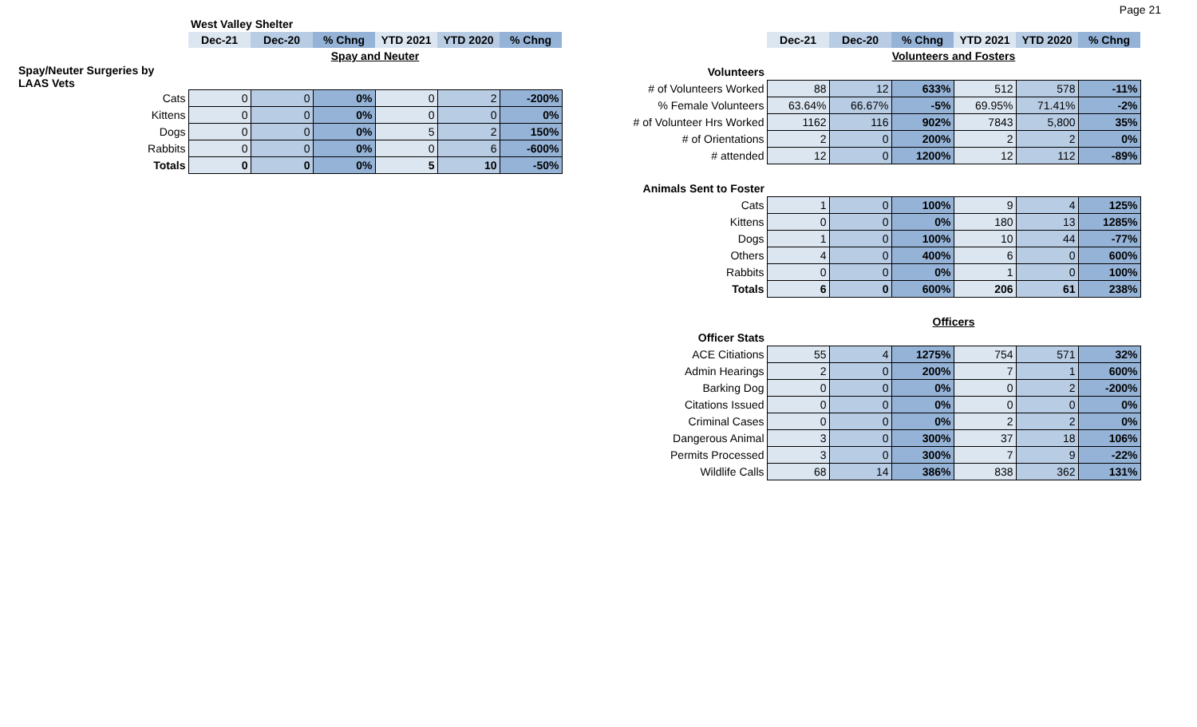Page 21
| | West Valley Shelter | | | | | |
| | Dec-21 | Dec-20 | % Chng | YTD 2021 | YTD 2020 | % Chng |
| | Spay and Neuter | | | | | |
| Spay/Neuter Surgeries by LAAS Vets | | | | | | |
| Cats | 0 | 0 | 0% | 0 | 2 | -200% |
| Kittens | 0 | 0 | 0% | 0 | 0 | 0% |
| Dogs | 0 | 0 | 0% | 5 | 2 | 150% |
| Rabbits | 0 | 0 | 0% | 0 | 6 | -600% |
| Totals | 0 | 0 | 0% | 5 | 10 | -50% |
| | Dec-21 | Dec-20 | % Chng | YTD 2021 | YTD 2020 | % Chng |
| | Volunteers and Fosters | | | | | |
| Volunteers | | | | | | |
| # of Volunteers Worked | 88 | 12 | 633% | 512 | 578 | -11% |
| % Female Volunteers | 63.64% | 66.67% | -5% | 69.95% | 71.41% | -2% |
| # of Volunteer Hrs Worked | 1162 | 116 | 902% | 7843 | 5,800 | 35% |
| # of Orientations | 2 | 0 | 200% | 2 | 2 | 0% |
| # attended | 12 | 0 | 1200% | 12 | 112 | -89% |
| Animals Sent to Foster | | | | | | |
| Cats | 1 | 0 | 100% | 9 | 4 | 125% |
| Kittens | 0 | 0 | 0% | 180 | 13 | 1285% |
| Dogs | 1 | 0 | 100% | 10 | 44 | -77% |
| Others | 4 | 0 | 400% | 6 | 0 | 600% |
| Rabbits | 0 | 0 | 0% | 1 | 0 | 100% |
| Totals | 6 | 0 | 600% | 206 | 61 | 238% |
| | Officers | | | | | |
| Officer Stats | | | | | | |
| ACE Citiations | 55 | 4 | 1275% | 754 | 571 | 32% |
| Admin Hearings | 2 | 0 | 200% | 7 | 1 | 600% |
| Barking Dog | 0 | 0 | 0% | 0 | 2 | -200% |
| Citations Issued | 0 | 0 | 0% | 0 | 0 | 0% |
| Criminal Cases | 0 | 0 | 0% | 2 | 2 | 0% |
| Dangerous Animal | 3 | 0 | 300% | 37 | 18 | 106% |
| Permits Processed | 3 | 0 | 300% | 7 | 9 | -22% |
| Wildlife Calls | 68 | 14 | 386% | 838 | 362 | 131% |